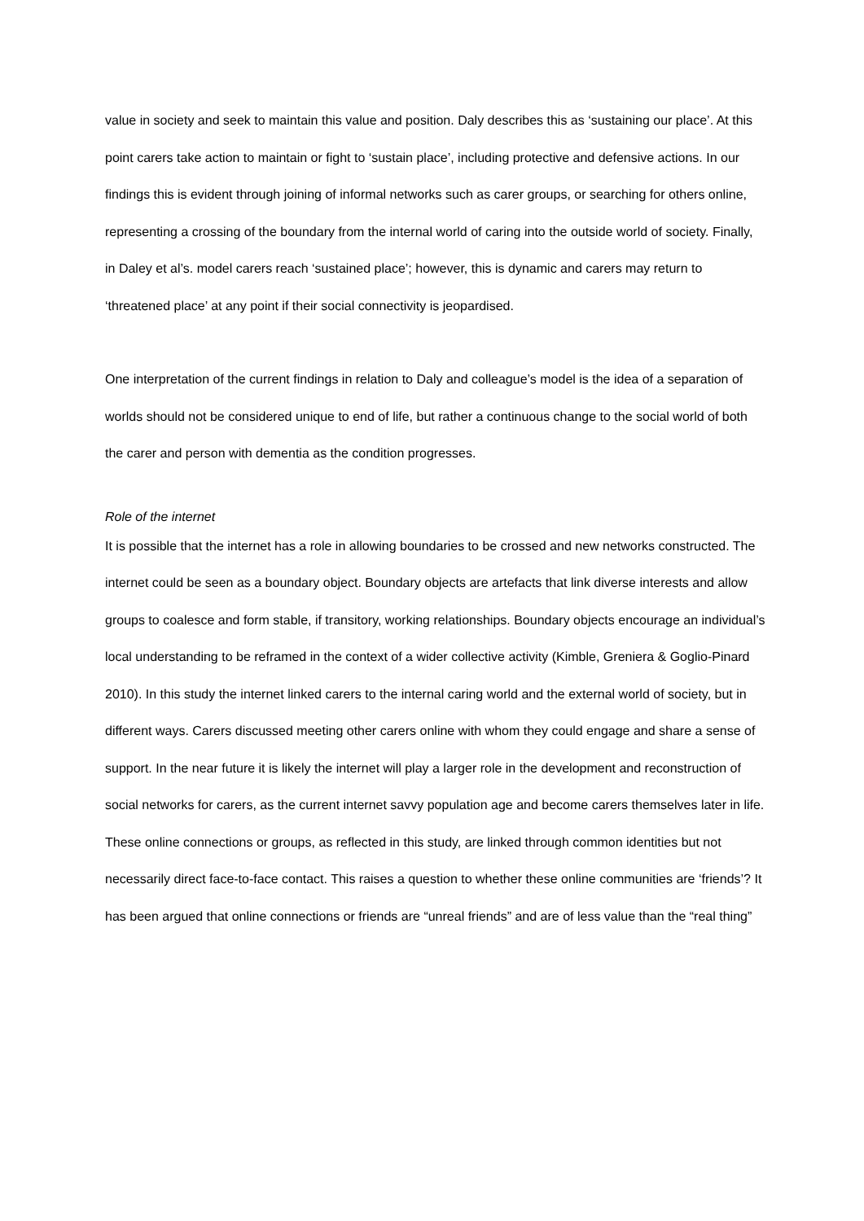value in society and seek to maintain this value and position. Daly describes this as ‘sustaining our place’. At this point carers take action to maintain or fight to ‘sustain place’, including protective and defensive actions. In our findings this is evident through joining of informal networks such as carer groups, or searching for others online, representing a crossing of the boundary from the internal world of caring into the outside world of society. Finally, in Daley et al’s. model carers reach ‘sustained place’; however, this is dynamic and carers may return to ‘threatened place’ at any point if their social connectivity is jeopardised.
One interpretation of the current findings in relation to Daly and colleague’s model is the idea of a separation of worlds should not be considered unique to end of life, but rather a continuous change to the social world of both the carer and person with dementia as the condition progresses.
Role of the internet
It is possible that the internet has a role in allowing boundaries to be crossed and new networks constructed. The internet could be seen as a boundary object. Boundary objects are artefacts that link diverse interests and allow groups to coalesce and form stable, if transitory, working relationships. Boundary objects encourage an individual’s local understanding to be reframed in the context of a wider collective activity (Kimble, Greniera & Goglio-Pinard 2010). In this study the internet linked carers to the internal caring world and the external world of society, but in different ways. Carers discussed meeting other carers online with whom they could engage and share a sense of support. In the near future it is likely the internet will play a larger role in the development and reconstruction of social networks for carers, as the current internet savvy population age and become carers themselves later in life. These online connections or groups, as reflected in this study, are linked through common identities but not necessarily direct face-to-face contact. This raises a question to whether these online communities are ‘friends’? It has been argued that online connections or friends are “unreal friends” and are of less value than the “real thing”